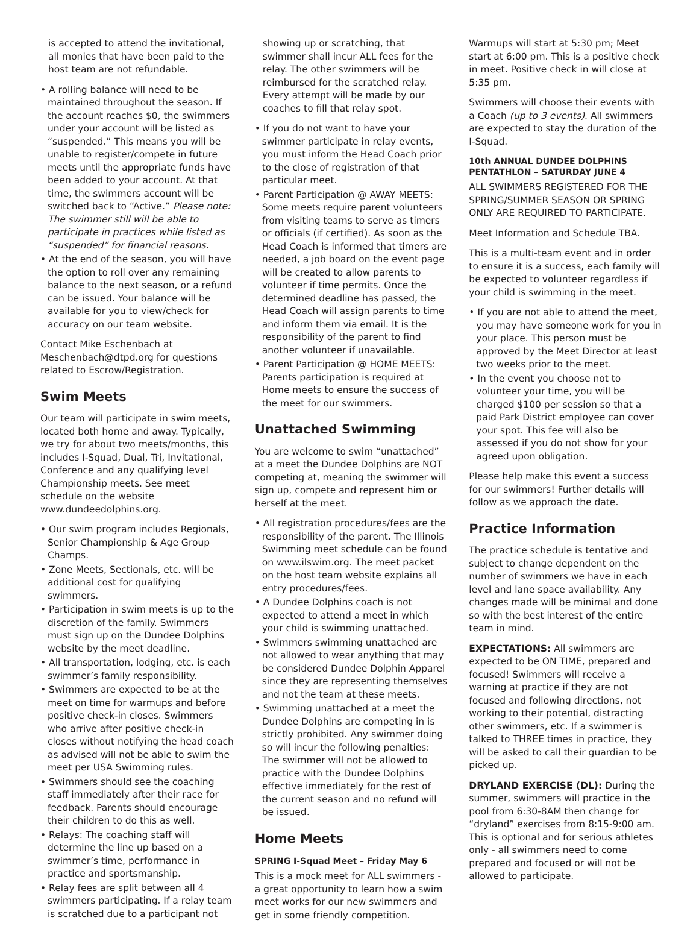is accepted to attend the invitational, all monies that have been paid to the host team are not refundable.
• A rolling balance will need to be maintained throughout the season. If the account reaches $0, the swimmers under your account will be listed as “suspended.” This means you will be unable to register/compete in future meets until the appropriate funds have been added to your account. At that time, the swimmers account will be switched back to “Active.” Please note: The swimmer still will be able to participate in practices while listed as “suspended” for financial reasons.
• At the end of the season, you will have the option to roll over any remaining balance to the next season, or a refund can be issued. Your balance will be available for you to view/check for accuracy on our team website.
Contact Mike Eschenbach at Meschenbach@dtpd.org for questions related to Escrow/Registration.
Swim Meets
Our team will participate in swim meets, located both home and away. Typically, we try for about two meets/months, this includes I-Squad, Dual, Tri, Invitational, Conference and any qualifying level Championship meets. See meet schedule on the website www.dundeedolphins.org.
• Our swim program includes Regionals, Senior Championship & Age Group Champs.
• Zone Meets, Sectionals, etc. will be additional cost for qualifying swimmers.
• Participation in swim meets is up to the discretion of the family. Swimmers must sign up on the Dundee Dolphins website by the meet deadline.
• All transportation, lodging, etc. is each swimmer’s family responsibility.
• Swimmers are expected to be at the meet on time for warmups and before positive check-in closes. Swimmers who arrive after positive check-in closes without notifying the head coach as advised will not be able to swim the meet per USA Swimming rules.
• Swimmers should see the coaching staff immediately after their race for feedback. Parents should encourage their children to do this as well.
• Relays: The coaching staff will determine the line up based on a swimmer’s time, performance in practice and sportsmanship.
• Relay fees are split between all 4 swimmers participating. If a relay team is scratched due to a participant not
showing up or scratching, that swimmer shall incur ALL fees for the relay. The other swimmers will be reimbursed for the scratched relay. Every attempt will be made by our coaches to fill that relay spot.
• If you do not want to have your swimmer participate in relay events, you must inform the Head Coach prior to the close of registration of that particular meet.
• Parent Participation @ AWAY MEETS: Some meets require parent volunteers from visiting teams to serve as timers or officials (if certified). As soon as the Head Coach is informed that timers are needed, a job board on the event page will be created to allow parents to volunteer if time permits. Once the determined deadline has passed, the Head Coach will assign parents to time and inform them via email. It is the responsibility of the parent to find another volunteer if unavailable.
• Parent Participation @ HOME MEETS: Parents participation is required at Home meets to ensure the success of the meet for our swimmers.
Unattached Swimming
You are welcome to swim “unattached” at a meet the Dundee Dolphins are NOT competing at, meaning the swimmer will sign up, compete and represent him or herself at the meet.
• All registration procedures/fees are the responsibility of the parent. The Illinois Swimming meet schedule can be found on www.ilswim.org. The meet packet on the host team website explains all entry procedures/fees.
• A Dundee Dolphins coach is not expected to attend a meet in which your child is swimming unattached.
• Swimmers swimming unattached are not allowed to wear anything that may be considered Dundee Dolphin Apparel since they are representing themselves and not the team at these meets.
• Swimming unattached at a meet the Dundee Dolphins are competing in is strictly prohibited. Any swimmer doing so will incur the following penalties: The swimmer will not be allowed to practice with the Dundee Dolphins effective immediately for the rest of the current season and no refund will be issued.
Home Meets
SPRING I-Squad Meet – Friday May 6
This is a mock meet for ALL swimmers - a great opportunity to learn how a swim meet works for our new swimmers and get in some friendly competition.
Warmups will start at 5:30 pm; Meet start at 6:00 pm. This is a positive check in meet. Positive check in will close at 5:35 pm.
Swimmers will choose their events with a Coach (up to 3 events). All swimmers are expected to stay the duration of the I-Squad.
10th ANNUAL DUNDEE DOLPHINS PENTATHLON – SATURDAY JUNE 4
ALL SWIMMERS REGISTERED FOR THE SPRING/SUMMER SEASON OR SPRING ONLY ARE REQUIRED TO PARTICIPATE.
Meet Information and Schedule TBA.
This is a multi-team event and in order to ensure it is a success, each family will be expected to volunteer regardless if your child is swimming in the meet.
• If you are not able to attend the meet, you may have someone work for you in your place. This person must be approved by the Meet Director at least two weeks prior to the meet.
• In the event you choose not to volunteer your time, you will be charged $100 per session so that a paid Park District employee can cover your spot. This fee will also be assessed if you do not show for your agreed upon obligation.
Please help make this event a success for our swimmers! Further details will follow as we approach the date.
Practice Information
The practice schedule is tentative and subject to change dependent on the number of swimmers we have in each level and lane space availability. Any changes made will be minimal and done so with the best interest of the entire team in mind.
EXPECTATIONS: All swimmers are expected to be ON TIME, prepared and focused! Swimmers will receive a warning at practice if they are not focused and following directions, not working to their potential, distracting other swimmers, etc. If a swimmer is talked to THREE times in practice, they will be asked to call their guardian to be picked up.
DRYLAND EXERCISE (DL): During the summer, swimmers will practice in the pool from 6:30-8AM then change for “dryland” exercises from 8:15-9:00 am. This is optional and for serious athletes only - all swimmers need to come prepared and focused or will not be allowed to participate.